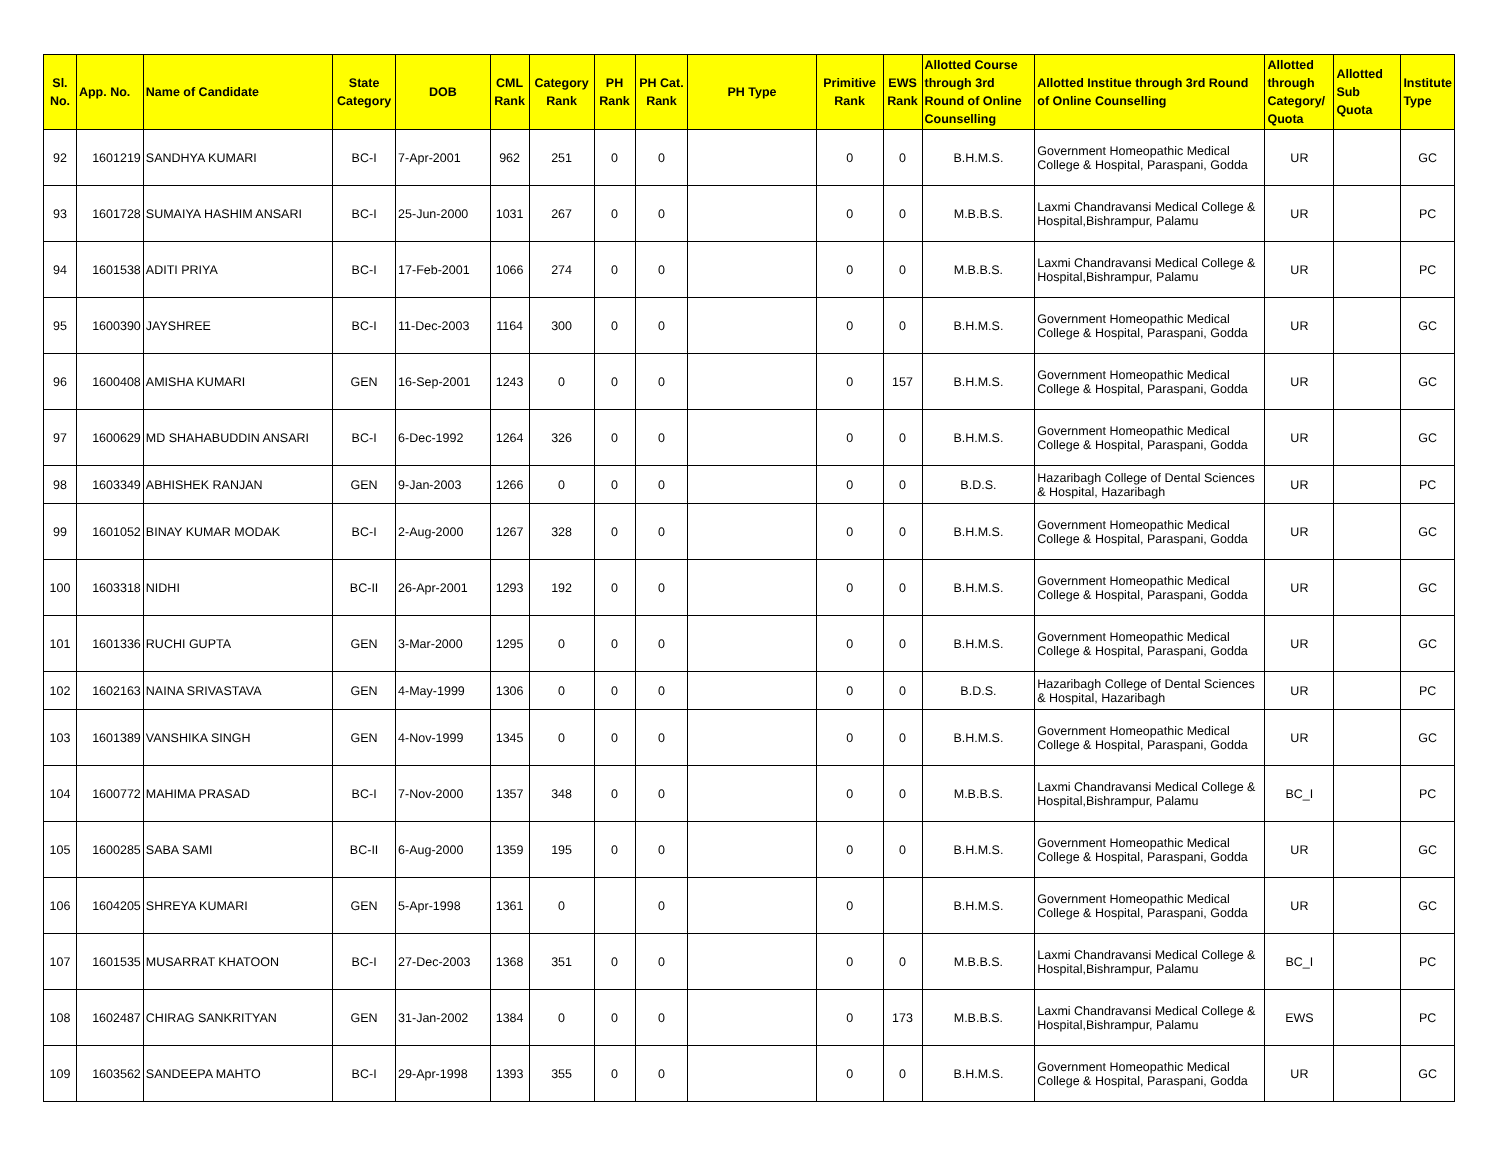| Sl. No. | App. No. | Name of Candidate | State Category | DOB | CML Rank | Category Rank | PH Rank | PH Cat. Rank | PH Type | Primitive Rank | EWS Rank | Allotted Course through 3rd Round of Online Counselling | Allotted Institue through 3rd Round of Online Counselling | Allotted through Category/ Quota | Allotted Sub Quota | Institute Type |
| --- | --- | --- | --- | --- | --- | --- | --- | --- | --- | --- | --- | --- | --- | --- | --- | --- |
| 92 | 1601219 | SANDHYA KUMARI | BC-I | 7-Apr-2001 | 962 | 251 | 0 | 0 | | 0 | 0 | B.H.M.S. | Government Homeopathic Medical College & Hospital, Paraspani, Godda | UR | | GC |
| 93 | 1601728 | SUMAIYA HASHIM ANSARI | BC-I | 25-Jun-2000 | 1031 | 267 | 0 | 0 | | 0 | 0 | M.B.B.S. | Laxmi Chandravansi Medical College & Hospital,Bishrampur, Palamu | UR | | PC |
| 94 | 1601538 | ADITI PRIYA | BC-I | 17-Feb-2001 | 1066 | 274 | 0 | 0 | | 0 | 0 | M.B.B.S. | Laxmi Chandravansi Medical College & Hospital,Bishrampur, Palamu | UR | | PC |
| 95 | 1600390 | JAYSHREE | BC-I | 11-Dec-2003 | 1164 | 300 | 0 | 0 | | 0 | 0 | B.H.M.S. | Government Homeopathic Medical College & Hospital, Paraspani, Godda | UR | | GC |
| 96 | 1600408 | AMISHA KUMARI | GEN | 16-Sep-2001 | 1243 | 0 | 0 | 0 | | 0 | 157 | B.H.M.S. | Government Homeopathic Medical College & Hospital, Paraspani, Godda | UR | | GC |
| 97 | 1600629 | MD SHAHABUDDIN ANSARI | BC-I | 6-Dec-1992 | 1264 | 326 | 0 | 0 | | 0 | 0 | B.H.M.S. | Government Homeopathic Medical College & Hospital, Paraspani, Godda | UR | | GC |
| 98 | 1603349 | ABHISHEK RANJAN | GEN | 9-Jan-2003 | 1266 | 0 | 0 | 0 | | 0 | 0 | B.D.S. | Hazaribagh College of Dental Sciences & Hospital, Hazaribagh | UR | | PC |
| 99 | 1601052 | BINAY KUMAR MODAK | BC-I | 2-Aug-2000 | 1267 | 328 | 0 | 0 | | 0 | 0 | B.H.M.S. | Government Homeopathic Medical College & Hospital, Paraspani, Godda | UR | | GC |
| 100 | 1603318 | NIDHI | BC-II | 26-Apr-2001 | 1293 | 192 | 0 | 0 | | 0 | 0 | B.H.M.S. | Government Homeopathic Medical College & Hospital, Paraspani, Godda | UR | | GC |
| 101 | 1601336 | RUCHI GUPTA | GEN | 3-Mar-2000 | 1295 | 0 | 0 | 0 | | 0 | 0 | B.H.M.S. | Government Homeopathic Medical College & Hospital, Paraspani, Godda | UR | | GC |
| 102 | 1602163 | NAINA SRIVASTAVA | GEN | 4-May-1999 | 1306 | 0 | 0 | 0 | | 0 | 0 | B.D.S. | Hazaribagh College of Dental Sciences & Hospital, Hazaribagh | UR | | PC |
| 103 | 1601389 | VANSHIKA SINGH | GEN | 4-Nov-1999 | 1345 | 0 | 0 | 0 | | 0 | 0 | B.H.M.S. | Government Homeopathic Medical College & Hospital, Paraspani, Godda | UR | | GC |
| 104 | 1600772 | MAHIMA PRASAD | BC-I | 7-Nov-2000 | 1357 | 348 | 0 | 0 | | 0 | 0 | M.B.B.S. | Laxmi Chandravansi Medical College & Hospital,Bishrampur, Palamu | BC_I | | PC |
| 105 | 1600285 | SABA SAMI | BC-II | 6-Aug-2000 | 1359 | 195 | 0 | 0 | | 0 | 0 | B.H.M.S. | Government Homeopathic Medical College & Hospital, Paraspani, Godda | UR | | GC |
| 106 | 1604205 | SHREYA KUMARI | GEN | 5-Apr-1998 | 1361 | 0 | | 0 | | 0 | | B.H.M.S. | Government Homeopathic Medical College & Hospital, Paraspani, Godda | UR | | GC |
| 107 | 1601535 | MUSARRAT KHATOON | BC-I | 27-Dec-2003 | 1368 | 351 | 0 | 0 | | 0 | 0 | M.B.B.S. | Laxmi Chandravansi Medical College & Hospital,Bishrampur, Palamu | BC_I | | PC |
| 108 | 1602487 | CHIRAG SANKRITYAN | GEN | 31-Jan-2002 | 1384 | 0 | 0 | 0 | | 0 | 173 | M.B.B.S. | Laxmi Chandravansi Medical College & Hospital,Bishrampur, Palamu | EWS | | PC |
| 109 | 1603562 | SANDEEPA MAHTO | BC-I | 29-Apr-1998 | 1393 | 355 | 0 | 0 | | 0 | 0 | B.H.M.S. | Government Homeopathic Medical College & Hospital, Paraspani, Godda | UR | | GC |